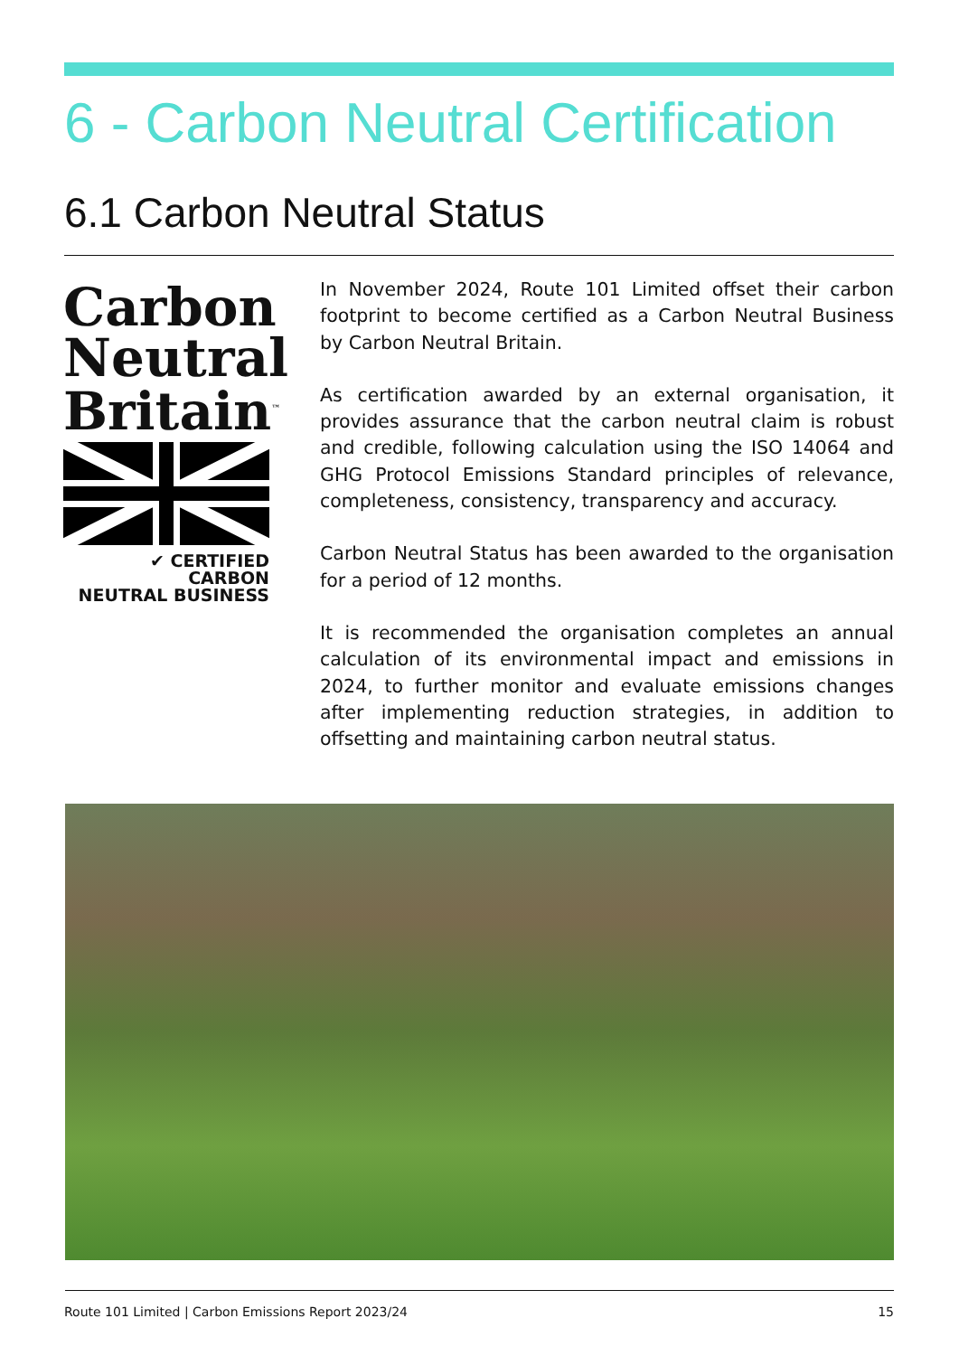6 - Carbon Neutral Certification
6.1 Carbon Neutral Status
Carbon
Neutral
Britain<sup>™</sup>
✔ CERTIFIED CARBON
NEUTRAL BUSINESS
In November 2024, Route 101 Limited offset their carbon footprint to become certified as a Carbon Neutral Business by Carbon Neutral Britain.
As certification awarded by an external organisation, it provides assurance that the carbon neutral claim is robust and credible, following calculation using the ISO 14064 and GHG Protocol Emissions Standard principles of relevance, completeness, consistency, transparency and accuracy.
Carbon Neutral Status has been awarded to the organisation for a period of 12 months.
It is recommended the organisation completes an annual calculation of its environmental impact and emissions in 2024, to further monitor and evaluate emissions changes after implementing reduction strategies, in addition to offsetting and maintaining carbon neutral status.
Route 101 Limited | Carbon Emissions Report 2023/24 15